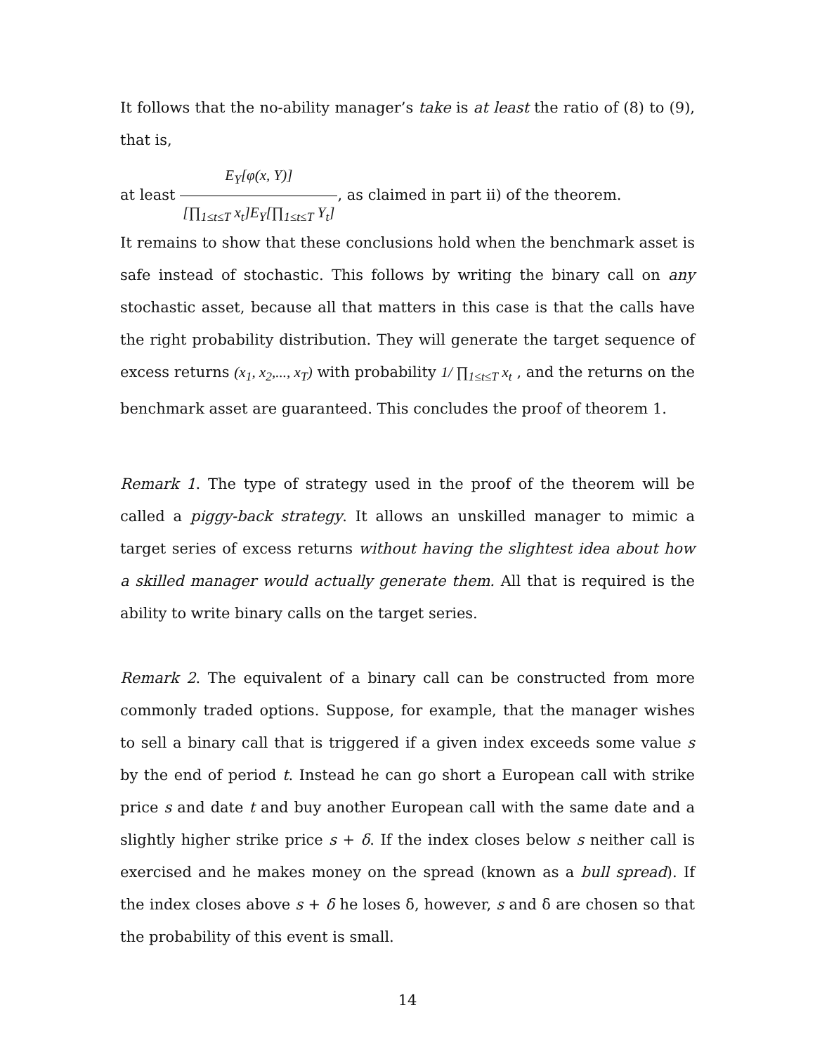It follows that the no-ability manager’s take is at least the ratio of (8) to (9), that is,
at least E<sub>Y</sub>[φ(x, Y)] [∏<sub>1≤t≤T</sub> x<sub>t</sub>]E<sub>Y</sub>[∏<sub>1≤t≤T</sub> Y<sub>t</sub>], as claimed in part ii) of the theorem.
It remains to show that these conclusions hold when the benchmark asset is safe instead of stochastic. This follows by writing the binary call on any stochastic asset, because all that matters in this case is that the calls have the right probability distribution. They will generate the target sequence of excess returns (x<sub>1</sub>, x<sub>2</sub>,..., x<sub>T</sub>) with probability 1/ ∏<sub>1≤t≤T</sub> x<sub>t</sub> , and the returns on the benchmark asset are guaranteed. This concludes the proof of theorem 1.
Remark 1. The type of strategy used in the proof of the theorem will be called a piggy-back strategy. It allows an unskilled manager to mimic a target series of excess returns without having the slightest idea about how a skilled manager would actually generate them. All that is required is the ability to write binary calls on the target series.
Remark 2. The equivalent of a binary call can be constructed from more commonly traded options. Suppose, for example, that the manager wishes to sell a binary call that is triggered if a given index exceeds some value s by the end of period t. Instead he can go short a European call with strike price s and date t and buy another European call with the same date and a slightly higher strike price s + δ. If the index closes below s neither call is exercised and he makes money on the spread (known as a bull spread). If the index closes above s + δ he loses δ, however, s and δ are chosen so that the probability of this event is small.
14